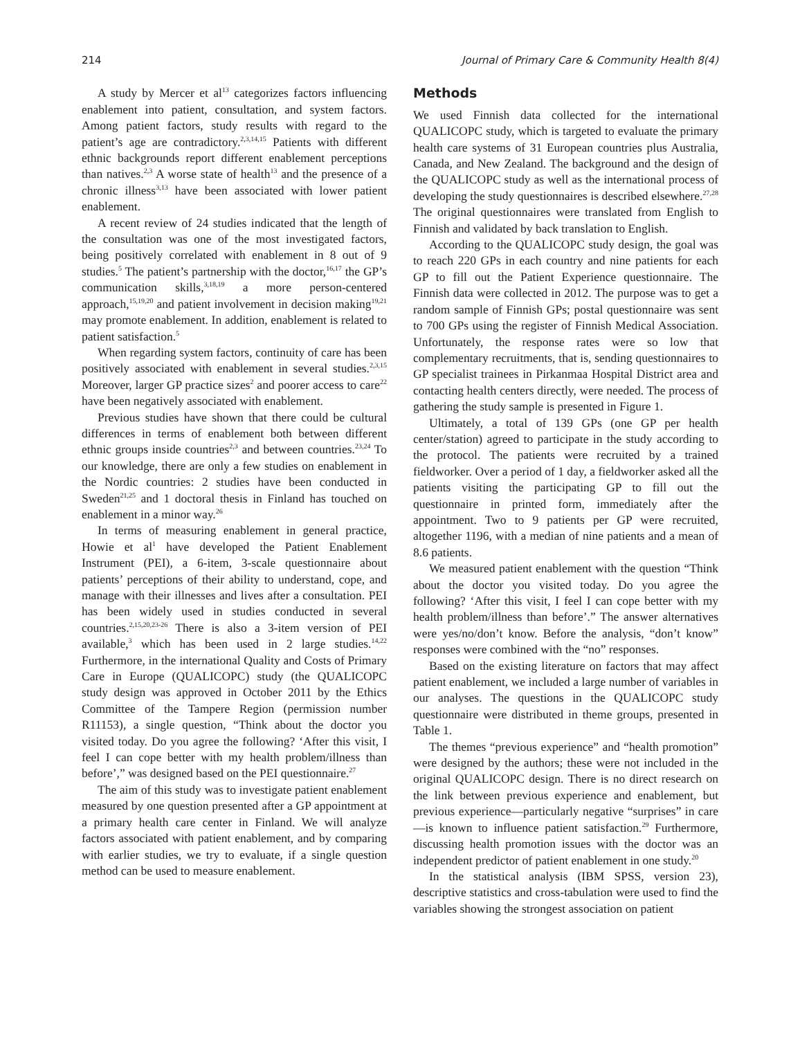214 Journal of Primary Care & Community Health 8(4)
A study by Mercer et al<sup>13</sup> categorizes factors influencing enablement into patient, consultation, and system factors. Among patient factors, study results with regard to the patient’s age are contradictory.<sup>2,3,14,15</sup> Patients with different ethnic backgrounds report different enablement perceptions than natives.<sup>2,3</sup> A worse state of health<sup>13</sup> and the presence of a chronic illness<sup>3,13</sup> have been associated with lower patient enablement.
A recent review of 24 studies indicated that the length of the consultation was one of the most investigated factors, being positively correlated with enablement in 8 out of 9 studies.<sup>5</sup> The patient’s partnership with the doctor,<sup>16,17</sup> the GP’s communication skills,<sup>3,18,19</sup> a more person-centered approach,<sup>15,19,20</sup> and patient involvement in decision making<sup>19,21</sup> may promote enablement. In addition, enablement is related to patient satisfaction.<sup>5</sup>
When regarding system factors, continuity of care has been positively associated with enablement in several studies.<sup>2,3,15</sup> Moreover, larger GP practice sizes<sup>2</sup> and poorer access to care<sup>22</sup> have been negatively associated with enablement.
Previous studies have shown that there could be cultural differences in terms of enablement both between different ethnic groups inside countries<sup>2,3</sup> and between countries.<sup>23,24</sup> To our knowledge, there are only a few studies on enablement in the Nordic countries: 2 studies have been conducted in Sweden<sup>21,25</sup> and 1 doctoral thesis in Finland has touched on enablement in a minor way.<sup>26</sup>
In terms of measuring enablement in general practice, Howie et al<sup>1</sup> have developed the Patient Enablement Instrument (PEI), a 6-item, 3-scale questionnaire about patients’ perceptions of their ability to understand, cope, and manage with their illnesses and lives after a consultation. PEI has been widely used in studies conducted in several countries.<sup>2,15,20,23-26</sup> There is also a 3-item version of PEI available,<sup>3</sup> which has been used in 2 large studies.<sup>14,22</sup> Furthermore, in the international Quality and Costs of Primary Care in Europe (QUALICOPC) study (the QUALICOPC study design was approved in October 2011 by the Ethics Committee of the Tampere Region (permission number R11153), a single question, “Think about the doctor you visited today. Do you agree the following? ‘After this visit, I feel I can cope better with my health problem/illness than before’,” was designed based on the PEI questionnaire.<sup>27</sup>
The aim of this study was to investigate patient enablement measured by one question presented after a GP appointment at a primary health care center in Finland. We will analyze factors associated with patient enablement, and by comparing with earlier studies, we try to evaluate, if a single question method can be used to measure enablement.
Methods
We used Finnish data collected for the international QUALICOPC study, which is targeted to evaluate the primary health care systems of 31 European countries plus Australia, Canada, and New Zealand. The background and the design of the QUALICOPC study as well as the international process of developing the study questionnaires is described elsewhere.<sup>27,28</sup> The original questionnaires were translated from English to Finnish and validated by back translation to English.
According to the QUALICOPC study design, the goal was to reach 220 GPs in each country and nine patients for each GP to fill out the Patient Experience questionnaire. The Finnish data were collected in 2012. The purpose was to get a random sample of Finnish GPs; postal questionnaire was sent to 700 GPs using the register of Finnish Medical Association. Unfortunately, the response rates were so low that complementary recruitments, that is, sending questionnaires to GP specialist trainees in Pirkanmaa Hospital District area and contacting health centers directly, were needed. The process of gathering the study sample is presented in Figure 1.
Ultimately, a total of 139 GPs (one GP per health center/station) agreed to participate in the study according to the protocol. The patients were recruited by a trained fieldworker. Over a period of 1 day, a fieldworker asked all the patients visiting the participating GP to fill out the questionnaire in printed form, immediately after the appointment. Two to 9 patients per GP were recruited, altogether 1196, with a median of nine patients and a mean of 8.6 patients.
We measured patient enablement with the question “Think about the doctor you visited today. Do you agree the following? ‘After this visit, I feel I can cope better with my health problem/illness than before’.” The answer alternatives were yes/no/don’t know. Before the analysis, “don’t know” responses were combined with the “no” responses.
Based on the existing literature on factors that may affect patient enablement, we included a large number of variables in our analyses. The questions in the QUALICOPC study questionnaire were distributed in theme groups, presented in Table 1.
The themes “previous experience” and “health promotion” were designed by the authors; these were not included in the original QUALICOPC design. There is no direct research on the link between previous experience and enablement, but previous experience—particularly negative “surprises” in care—is known to influence patient satisfaction.<sup>29</sup> Furthermore, discussing health promotion issues with the doctor was an independent predictor of patient enablement in one study.<sup>20</sup>
In the statistical analysis (IBM SPSS, version 23), descriptive statistics and cross-tabulation were used to find the variables showing the strongest association on patient